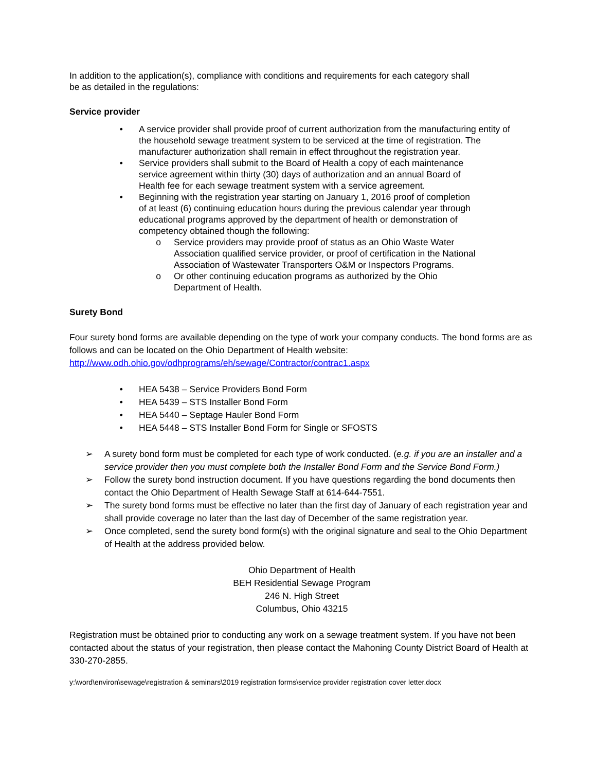In addition to the application(s), compliance with conditions and requirements for each category shall be as detailed in the regulations:
Service provider
• A service provider shall provide proof of current authorization from the manufacturing entity of the household sewage treatment system to be serviced at the time of registration. The manufacturer authorization shall remain in effect throughout the registration year.
• Service providers shall submit to the Board of Health a copy of each maintenance service agreement within thirty (30) days of authorization and an annual Board of Health fee for each sewage treatment system with a service agreement.
• Beginning with the registration year starting on January 1, 2016 proof of completion of at least (6) continuing education hours during the previous calendar year through educational programs approved by the department of health or demonstration of competency obtained though the following:
o Service providers may provide proof of status as an Ohio Waste Water Association qualified service provider, or proof of certification in the National Association of Wastewater Transporters O&M or Inspectors Programs.
o Or other continuing education programs as authorized by the Ohio Department of Health.
Surety Bond
Four surety bond forms are available depending on the type of work your company conducts. The bond forms are as follows and can be located on the Ohio Department of Health website:
http://www.odh.ohio.gov/odhprograms/eh/sewage/Contractor/contrac1.aspx
• HEA 5438 – Service Providers Bond Form
• HEA 5439 – STS Installer Bond Form
• HEA 5440 – Septage Hauler Bond Form
• HEA 5448 – STS Installer Bond Form for Single or SFOSTS
➢ A surety bond form must be completed for each type of work conducted. (e.g. if you are an installer and a service provider then you must complete both the Installer Bond Form and the Service Bond Form.)
➢ Follow the surety bond instruction document. If you have questions regarding the bond documents then contact the Ohio Department of Health Sewage Staff at 614-644-7551.
➢ The surety bond forms must be effective no later than the first day of January of each registration year and shall provide coverage no later than the last day of December of the same registration year.
➢ Once completed, send the surety bond form(s) with the original signature and seal to the Ohio Department of Health at the address provided below.
Ohio Department of Health
BEH Residential Sewage Program
246 N. High Street
Columbus, Ohio 43215
Registration must be obtained prior to conducting any work on a sewage treatment system. If you have not been contacted about the status of your registration, then please contact the Mahoning County District Board of Health at 330-270-2855.
y:\word\environ\sewage\registration & seminars\2019 registration forms\service provider registration cover letter.docx